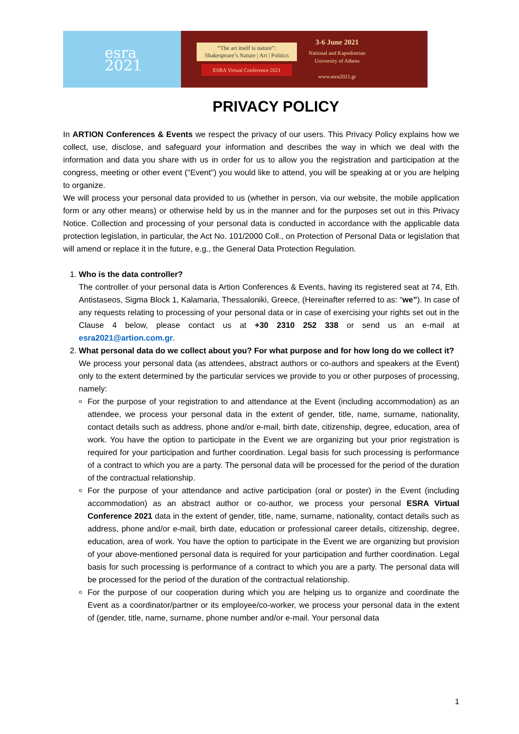esra
2021
“The art itself is nature”:
Shakespeare’s Nature | Art | Politics
ESRA Virtual Conference 2021
3-6 June 2021
National and Kapodistrian
University of Athens
www.esra2021.gr
PRIVACY POLICY
In ARTION Conferences & Events we respect the privacy of our users. This Privacy Policy explains how we collect, use, disclose, and safeguard your information and describes the way in which we deal with the information and data you share with us in order for us to allow you the registration and participation at the congress, meeting or other event ("Event") you would like to attend, you will be speaking at or you are helping to organize.
We will process your personal data provided to us (whether in person, via our website, the mobile application form or any other means) or otherwise held by us in the manner and for the purposes set out in this Privacy Notice. Collection and processing of your personal data is conducted in accordance with the applicable data protection legislation, in particular, the Act No. 101/2000 Coll., on Protection of Personal Data or legislation that will amend or replace it in the future, e.g., the General Data Protection Regulation.
1. Who is the data controller?
The controller of your personal data is Artion Conferences & Events, having its registered seat at 74, Eth. Antistaseos, Sigma Block 1, Kalamaria, Thessaloniki, Greece, (Hereinafter referred to as: “we”). In case of any requests relating to processing of your personal data or in case of exercising your rights set out in the Clause 4 below, please contact us at +30 2310 252 338 or send us an e-mail at esra2021@artion.com.gr.
2. What personal data do we collect about you? For what purpose and for how long do we collect it?
We process your personal data (as attendees, abstract authors or co-authors and speakers at the Event) only to the extent determined by the particular services we provide to you or other purposes of processing, namely:
For the purpose of your registration to and attendance at the Event (including accommodation) as an attendee, we process your personal data in the extent of gender, title, name, surname, nationality, contact details such as address, phone and/or e-mail, birth date, citizenship, degree, education, area of work. You have the option to participate in the Event we are organizing but your prior registration is required for your participation and further coordination. Legal basis for such processing is performance of a contract to which you are a party. The personal data will be processed for the period of the duration of the contractual relationship.
For the purpose of your attendance and active participation (oral or poster) in the Event (including accommodation) as an abstract author or co-author, we process your personal ESRA Virtual Conference 2021 data in the extent of gender, title, name, surname, nationality, contact details such as address, phone and/or e-mail, birth date, education or professional career details, citizenship, degree, education, area of work. You have the option to participate in the Event we are organizing but provision of your above-mentioned personal data is required for your participation and further coordination. Legal basis for such processing is performance of a contract to which you are a party. The personal data will be processed for the period of the duration of the contractual relationship.
For the purpose of our cooperation during which you are helping us to organize and coordinate the Event as a coordinator/partner or its employee/co-worker, we process your personal data in the extent of (gender, title, name, surname, phone number and/or e-mail. Your personal data
1